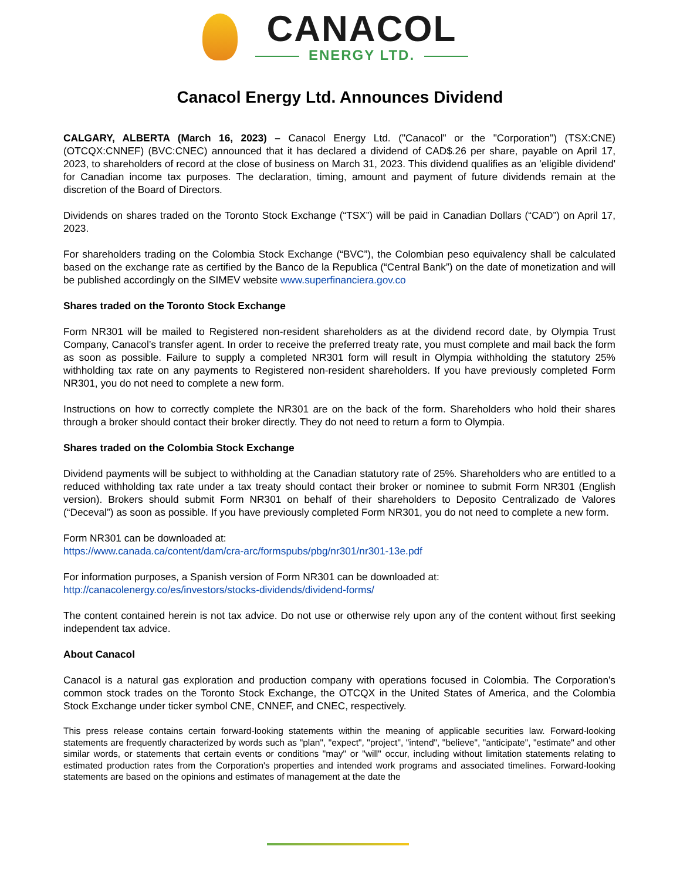CANACOL
ENERGY LTD.
Canacol Energy Ltd. Announces Dividend
CALGARY, ALBERTA (March 16, 2023) – Canacol Energy Ltd. ("Canacol" or the "Corporation") (TSX:CNE) (OTCQX:CNNEF) (BVC:CNEC) announced that it has declared a dividend of CAD$.26 per share, payable on April 17, 2023, to shareholders of record at the close of business on March 31, 2023. This dividend qualifies as an 'eligible dividend' for Canadian income tax purposes. The declaration, timing, amount and payment of future dividends remain at the discretion of the Board of Directors.
Dividends on shares traded on the Toronto Stock Exchange (“TSX”) will be paid in Canadian Dollars (“CAD”) on April 17, 2023.
For shareholders trading on the Colombia Stock Exchange (“BVC”), the Colombian peso equivalency shall be calculated based on the exchange rate as certified by the Banco de la Republica (“Central Bank”) on the date of monetization and will be published accordingly on the SIMEV website www.superfinanciera.gov.co
Shares traded on the Toronto Stock Exchange
Form NR301 will be mailed to Registered non-resident shareholders as at the dividend record date, by Olympia Trust Company, Canacol’s transfer agent. In order to receive the preferred treaty rate, you must complete and mail back the form as soon as possible. Failure to supply a completed NR301 form will result in Olympia withholding the statutory 25% withholding tax rate on any payments to Registered non-resident shareholders. If you have previously completed Form NR301, you do not need to complete a new form.
Instructions on how to correctly complete the NR301 are on the back of the form. Shareholders who hold their shares through a broker should contact their broker directly. They do not need to return a form to Olympia.
Shares traded on the Colombia Stock Exchange
Dividend payments will be subject to withholding at the Canadian statutory rate of 25%. Shareholders who are entitled to a reduced withholding tax rate under a tax treaty should contact their broker or nominee to submit Form NR301 (English version). Brokers should submit Form NR301 on behalf of their shareholders to Deposito Centralizado de Valores (“Deceval”) as soon as possible. If you have previously completed Form NR301, you do not need to complete a new form.
Form NR301 can be downloaded at:
https://www.canada.ca/content/dam/cra-arc/formspubs/pbg/nr301/nr301-13e.pdf
For information purposes, a Spanish version of Form NR301 can be downloaded at:
http://canacolenergy.co/es/investors/stocks-dividends/dividend-forms/
The content contained herein is not tax advice. Do not use or otherwise rely upon any of the content without first seeking independent tax advice.
About Canacol
Canacol is a natural gas exploration and production company with operations focused in Colombia. The Corporation's common stock trades on the Toronto Stock Exchange, the OTCQX in the United States of America, and the Colombia Stock Exchange under ticker symbol CNE, CNNEF, and CNEC, respectively.
This press release contains certain forward-looking statements within the meaning of applicable securities law. Forward-looking statements are frequently characterized by words such as "plan", "expect", "project", "intend", "believe", "anticipate", "estimate" and other similar words, or statements that certain events or conditions "may" or "will" occur, including without limitation statements relating to estimated production rates from the Corporation's properties and intended work programs and associated timelines. Forward-looking statements are based on the opinions and estimates of management at the date the